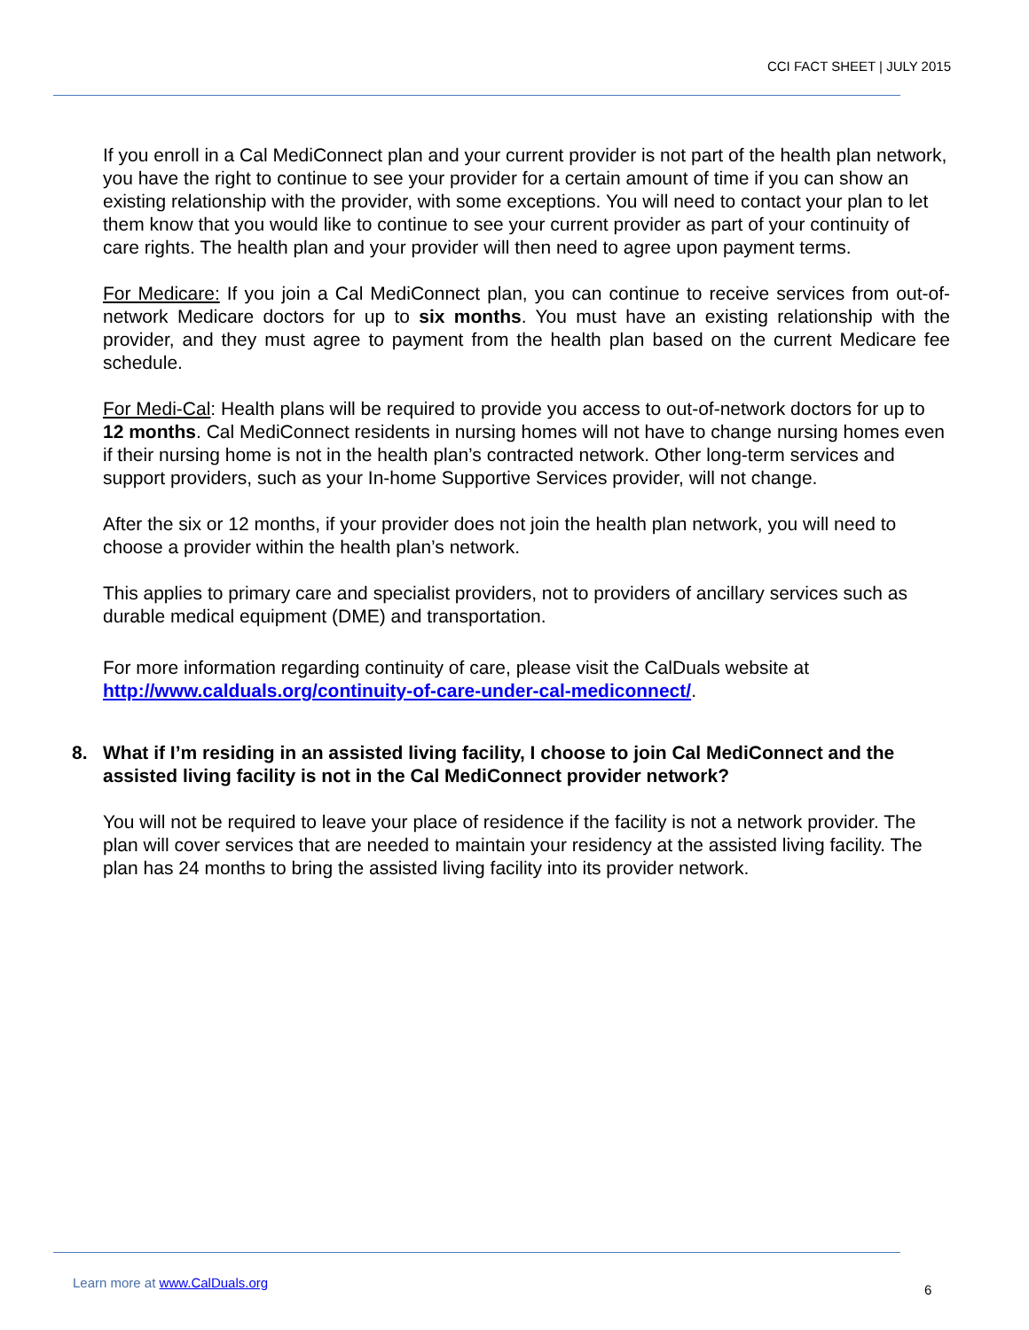CCI FACT SHEET | JULY 2015
If you enroll in a Cal MediConnect plan and your current provider is not part of the health plan network, you have the right to continue to see your provider for a certain amount of time if you can show an existing relationship with the provider, with some exceptions. You will need to contact your plan to let them know that you would like to continue to see your current provider as part of your continuity of care rights. The health plan and your provider will then need to agree upon payment terms.
For Medicare: If you join a Cal MediConnect plan, you can continue to receive services from out-of-network Medicare doctors for up to six months. You must have an existing relationship with the provider, and they must agree to payment from the health plan based on the current Medicare fee schedule.
For Medi-Cal: Health plans will be required to provide you access to out-of-network doctors for up to 12 months. Cal MediConnect residents in nursing homes will not have to change nursing homes even if their nursing home is not in the health plan’s contracted network. Other long-term services and support providers, such as your In-home Supportive Services provider, will not change.
After the six or 12 months, if your provider does not join the health plan network, you will need to choose a provider within the health plan’s network.
This applies to primary care and specialist providers, not to providers of ancillary services such as durable medical equipment (DME) and transportation.
For more information regarding continuity of care, please visit the CalDuals website at http://www.calduals.org/continuity-of-care-under-cal-mediconnect/.
8. What if I’m residing in an assisted living facility, I choose to join Cal MediConnect and the assisted living facility is not in the Cal MediConnect provider network?
You will not be required to leave your place of residence if the facility is not a network provider. The plan will cover services that are needed to maintain your residency at the assisted living facility. The plan has 24 months to bring the assisted living facility into its provider network.
Learn more at www.CalDuals.org 6